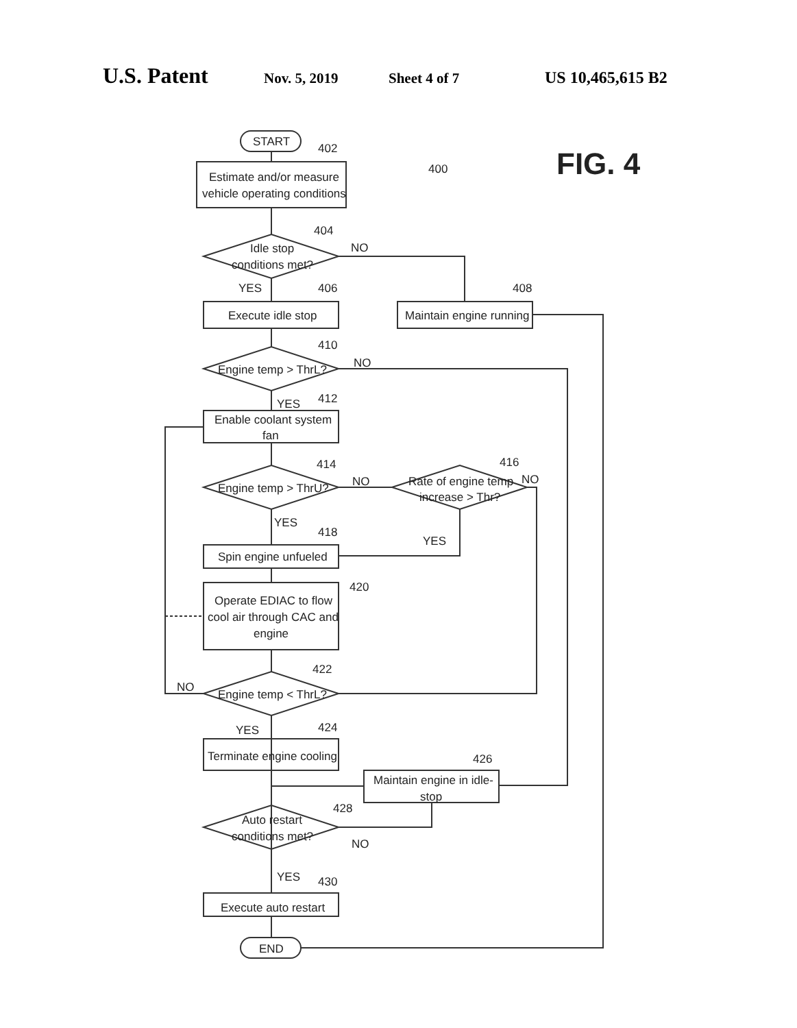U.S. Patent Nov. 5, 2019 Sheet 4 of 7 US 10,465,615 B2
START
402
Estimate and/or measure
vehicle operating conditions
400
FIG. 4
404
Idle stop
conditions met?
NO
YES
406
408
Execute idle stop
Maintain engine running
410
Engine temp > ThrL?
NO
YES
412
Enable coolant system
fan
414
416
Engine temp > ThrU?
NO
Rate of engine temp
increase > Thr?
NO
YES
418
YES
Spin engine unfueled
420
Operate EDIAC to flow
cool air through CAC and
engine
422
NO
Engine temp < ThrL?
YES
424
Terminate engine cooling
426
Maintain engine in idle-
stop
428
Auto restart
conditions met?
NO
YES
430
Execute auto restart
END